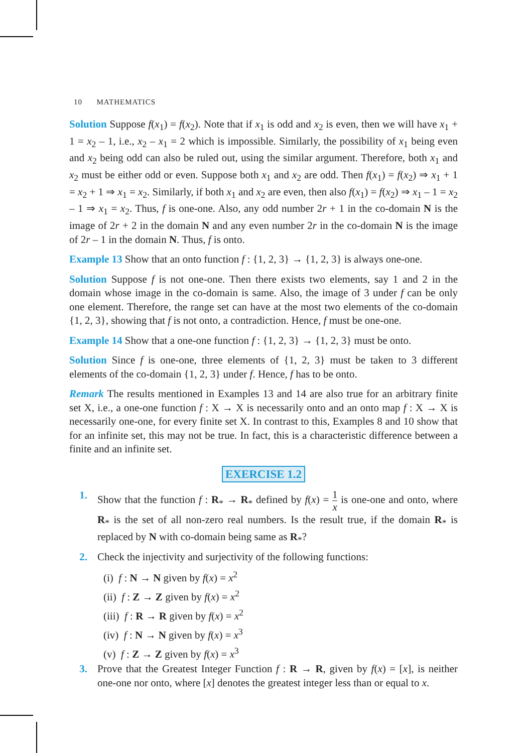10 MATHEMATICS
Solution Suppose f(x<sub>1</sub>) = f(x<sub>2</sub>). Note that if x<sub>1</sub> is odd and x<sub>2</sub> is even, then we will have x<sub>1</sub> + 1 = x<sub>2</sub> – 1, i.e., x<sub>2</sub> – x<sub>1</sub> = 2 which is impossible. Similarly, the possibility of x<sub>1</sub> being even and x<sub>2</sub> being odd can also be ruled out, using the similar argument. Therefore, both x<sub>1</sub> and x<sub>2</sub> must be either odd or even. Suppose both x<sub>1</sub> and x<sub>2</sub> are odd. Then f(x<sub>1</sub>) = f(x<sub>2</sub>) ⇒ x<sub>1</sub> + 1 = x<sub>2</sub> + 1 ⇒ x<sub>1</sub> = x<sub>2</sub>. Similarly, if both x<sub>1</sub> and x<sub>2</sub> are even, then also f(x<sub>1</sub>) = f(x<sub>2</sub>) ⇒ x<sub>1</sub> – 1 = x<sub>2</sub> – 1 ⇒ x<sub>1</sub> = x<sub>2</sub>. Thus, f is one-one. Also, any odd number 2r + 1 in the co-domain N is the image of 2r + 2 in the domain N and any even number 2r in the co-domain N is the image of 2r – 1 in the domain N. Thus, f is onto.
Example 13 Show that an onto function f : {1, 2, 3} → {1, 2, 3} is always one-one.
Solution Suppose f is not one-one. Then there exists two elements, say 1 and 2 in the domain whose image in the co-domain is same. Also, the image of 3 under f can be only one element. Therefore, the range set can have at the most two elements of the co-domain {1, 2, 3}, showing that f is not onto, a contradiction. Hence, f must be one-one.
Example 14 Show that a one-one function f : {1, 2, 3} → {1, 2, 3} must be onto.
Solution Since f is one-one, three elements of {1, 2, 3} must be taken to 3 different elements of the co-domain {1, 2, 3} under f. Hence, f has to be onto.
Remark The results mentioned in Examples 13 and 14 are also true for an arbitrary finite set X, i.e., a one-one function f : X → X is necessarily onto and an onto map f : X → X is necessarily one-one, for every finite set X. In contrast to this, Examples 8 and 10 show that for an infinite set, this may not be true. In fact, this is a characteristic difference between a finite and an infinite set.
EXERCISE 1.2
1. Show that the function f : R<sub>*</sub> → R<sub>*</sub> defined by f(x) = 1 x is one-one and onto, where R<sub>*</sub> is the set of all non-zero real numbers. Is the result true, if the domain R<sub>*</sub> is replaced by N with co-domain being same as R<sub>*</sub>?
2. Check the injectivity and surjectivity of the following functions:
(i) f : N → N given by f(x) = x<sup>2</sup>
(ii) f : Z → Z given by f(x) = x<sup>2</sup>
(iii) f : R → R given by f(x) = x<sup>2</sup>
(iv) f : N → N given by f(x) = x<sup>3</sup>
(v) f : Z → Z given by f(x) = x<sup>3</sup>
3. Prove that the Greatest Integer Function f : R → R, given by f(x) = [x], is neither one-one nor onto, where [x] denotes the greatest integer less than or equal to x.